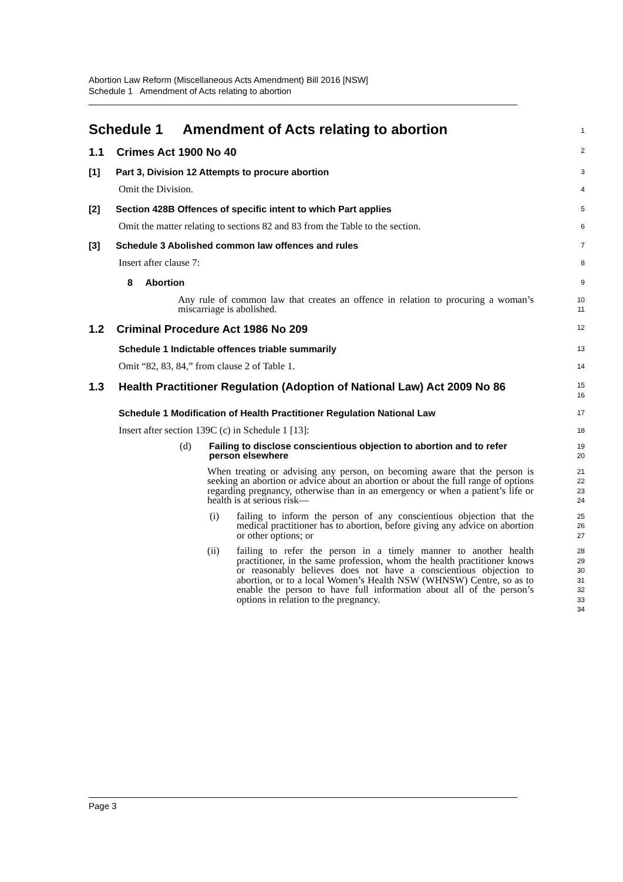Abortion Law Reform (Miscellaneous Acts Amendment) Bill 2016 [NSW]
Schedule 1 Amendment of Acts relating to abortion
Schedule 1 Amendment of Acts relating to abortion
1
1.1 Crimes Act 1900 No 40
2
[1] Part 3, Division 12 Attempts to procure abortion
3
Omit the Division.
4
[2] Section 428B Offences of specific intent to which Part applies
5
Omit the matter relating to sections 82 and 83 from the Table to the section.
6
[3] Schedule 3 Abolished common law offences and rules
7
Insert after clause 7:
8
8 Abortion
9
Any rule of common law that creates an offence in relation to procuring a woman’s miscarriage is abolished.
10
11
1.2 Criminal Procedure Act 1986 No 209
12
Schedule 1 Indictable offences triable summarily
13
Omit “82, 83, 84,” from clause 2 of Table 1.
14
1.3 Health Practitioner Regulation (Adoption of National Law) Act 2009 No 86
15
16
Schedule 1 Modification of Health Practitioner Regulation National Law
17
Insert after section 139C (c) in Schedule 1 [13]:
18
(d)
Failing to disclose conscientious objection to abortion and to refer person elsewhere
19
20
When treating or advising any person, on becoming aware that the person is seeking an abortion or advice about an abortion or about the full range of options regarding pregnancy, otherwise than in an emergency or when a patient’s life or health is at serious risk—
21
22
23
24
(i) failing to inform the person of any conscientious objection that the medical practitioner has to abortion, before giving any advice on abortion or other options; or
25
26
27
(ii) failing to refer the person in a timely manner to another health practitioner, in the same profession, whom the health practitioner knows or reasonably believes does not have a conscientious objection to abortion, or to a local Women’s Health NSW (WHNSW) Centre, so as to enable the person to have full information about all of the person’s options in relation to the pregnancy.
28
29
30
31
32
33
34
Page 3